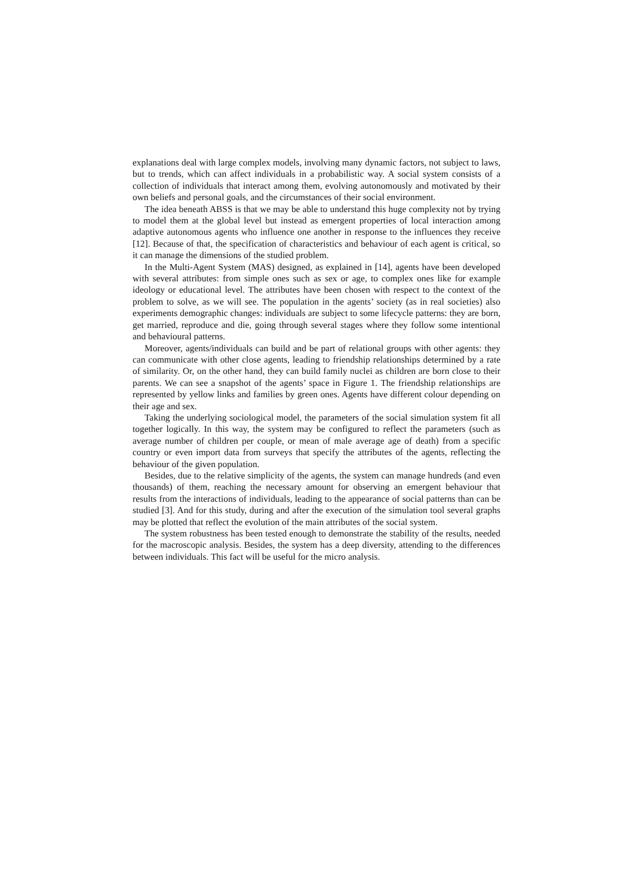explanations deal with large complex models, involving many dynamic factors, not subject to laws, but to trends, which can affect individuals in a probabilistic way. A social system consists of a collection of individuals that interact among them, evolving autonomously and motivated by their own beliefs and personal goals, and the circumstances of their social environment.
The idea beneath ABSS is that we may be able to understand this huge complexity not by trying to model them at the global level but instead as emergent properties of local interaction among adaptive autonomous agents who influence one another in response to the influences they receive [12]. Because of that, the specification of characteristics and behaviour of each agent is critical, so it can manage the dimensions of the studied problem.
In the Multi-Agent System (MAS) designed, as explained in [14], agents have been developed with several attributes: from simple ones such as sex or age, to complex ones like for example ideology or educational level. The attributes have been chosen with respect to the context of the problem to solve, as we will see. The population in the agents’ society (as in real societies) also experiments demographic changes: individuals are subject to some lifecycle patterns: they are born, get married, reproduce and die, going through several stages where they follow some intentional and behavioural patterns.
Moreover, agents/individuals can build and be part of relational groups with other agents: they can communicate with other close agents, leading to friendship relationships determined by a rate of similarity. Or, on the other hand, they can build family nuclei as children are born close to their parents. We can see a snapshot of the agents’ space in Figure 1. The friendship relationships are represented by yellow links and families by green ones. Agents have different colour depending on their age and sex.
Taking the underlying sociological model, the parameters of the social simulation system fit all together logically. In this way, the system may be configured to reflect the parameters (such as average number of children per couple, or mean of male average age of death) from a specific country or even import data from surveys that specify the attributes of the agents, reflecting the behaviour of the given population.
Besides, due to the relative simplicity of the agents, the system can manage hundreds (and even thousands) of them, reaching the necessary amount for observing an emergent behaviour that results from the interactions of individuals, leading to the appearance of social patterns than can be studied [3]. And for this study, during and after the execution of the simulation tool several graphs may be plotted that reflect the evolution of the main attributes of the social system.
The system robustness has been tested enough to demonstrate the stability of the results, needed for the macroscopic analysis. Besides, the system has a deep diversity, attending to the differences between individuals. This fact will be useful for the micro analysis.